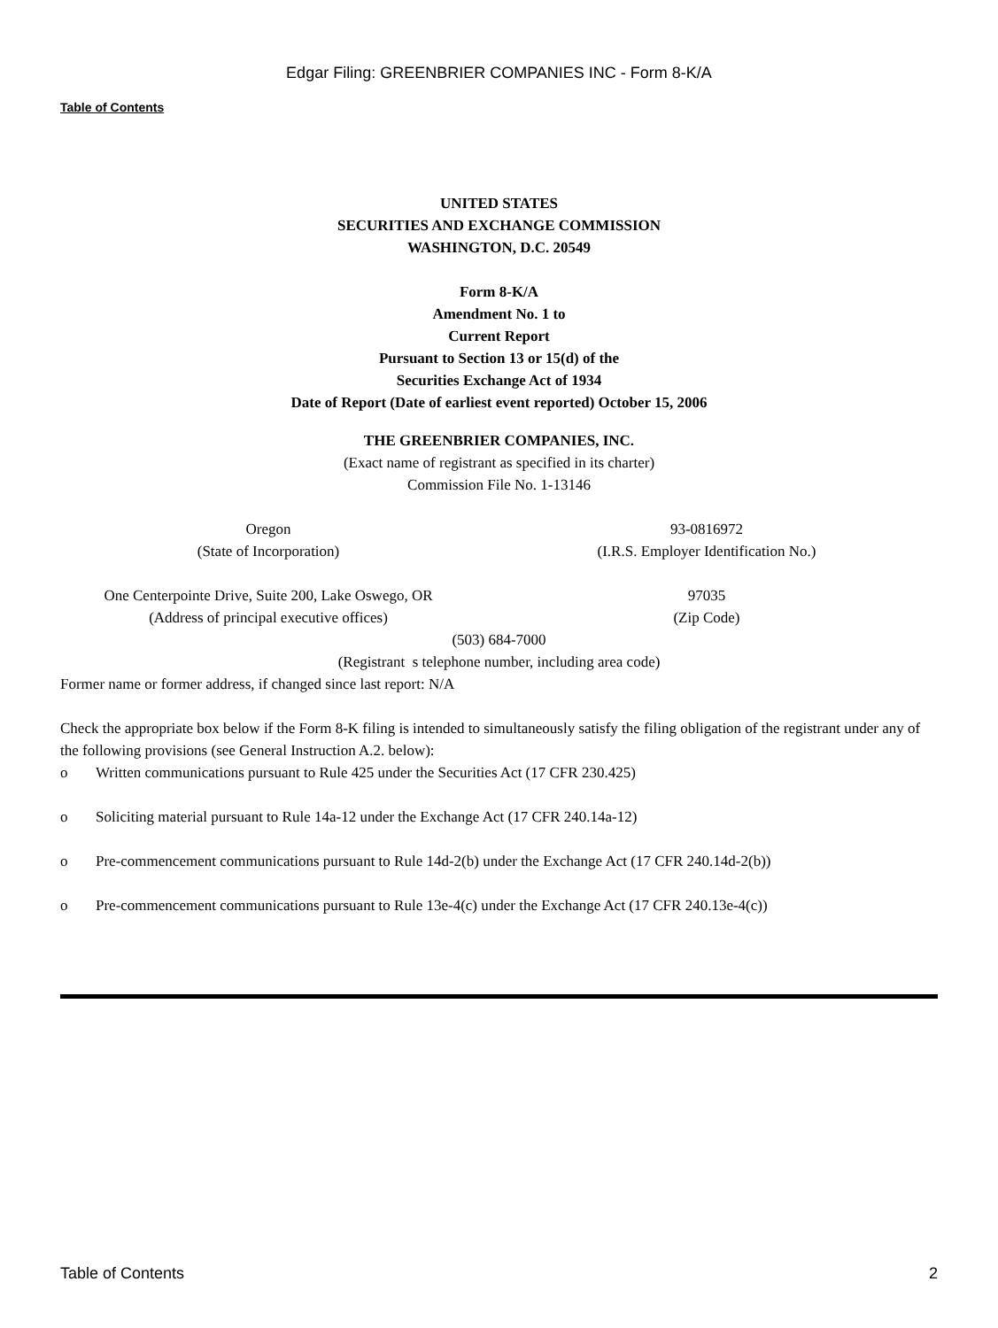Edgar Filing: GREENBRIER COMPANIES INC - Form 8-K/A
Table of Contents
UNITED STATES
SECURITIES AND EXCHANGE COMMISSION
WASHINGTON, D.C. 20549
Form 8-K/A
Amendment No. 1 to
Current Report
Pursuant to Section 13 or 15(d) of the
Securities Exchange Act of 1934
Date of Report (Date of earliest event reported) October 15, 2006
THE GREENBRIER COMPANIES, INC.
(Exact name of registrant as specified in its charter)
Commission File No. 1-13146
Oregon
(State of Incorporation)
93-0816972
(I.R.S. Employer Identification No.)
One Centerpointe Drive, Suite 200, Lake Oswego, OR
(Address of principal executive offices)
97035
(Zip Code)
(503) 684-7000
(Registrant s telephone number, including area code)
Former name or former address, if changed since last report: N/A
Check the appropriate box below if the Form 8-K filing is intended to simultaneously satisfy the filing obligation of the registrant under any of the following provisions (see General Instruction A.2. below):
o Written communications pursuant to Rule 425 under the Securities Act (17 CFR 230.425)
o Soliciting material pursuant to Rule 14a-12 under the Exchange Act (17 CFR 240.14a-12)
o Pre-commencement communications pursuant to Rule 14d-2(b) under the Exchange Act (17 CFR 240.14d-2(b))
o Pre-commencement communications pursuant to Rule 13e-4(c) under the Exchange Act (17 CFR 240.13e-4(c))
Table of Contents 2